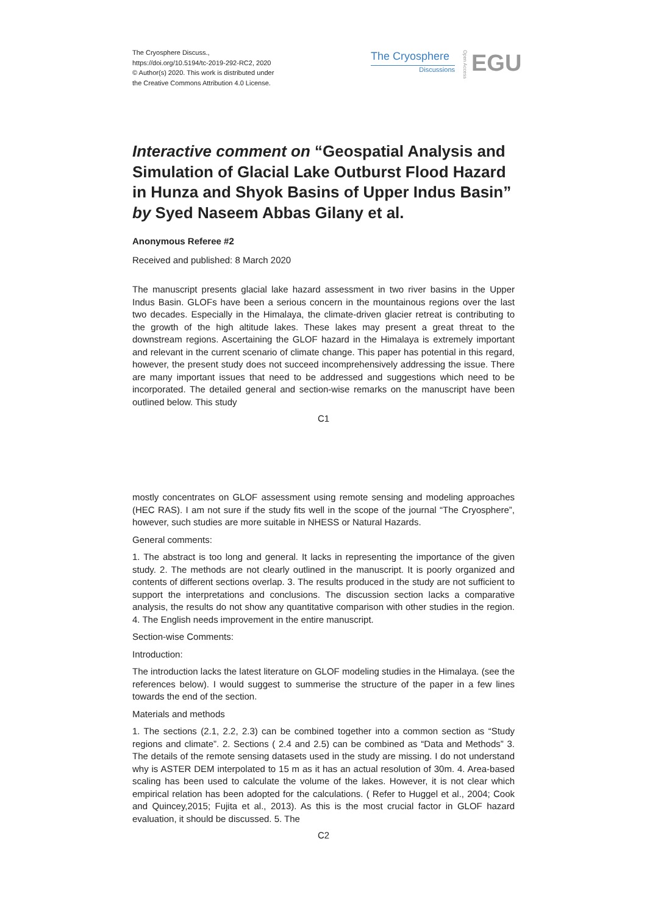The Cryosphere Discuss.,
https://doi.org/10.5194/tc-2019-292-RC2, 2020
© Author(s) 2020. This work is distributed under
the Creative Commons Attribution 4.0 License.
The Cryosphere
Discussions
Open Access
EGU
Interactive comment on “Geospatial Analysis and Simulation of Glacial Lake Outburst Flood Hazard in Hunza and Shyok Basins of Upper Indus Basin” by Syed Naseem Abbas Gilany et al.
Anonymous Referee #2
Received and published: 8 March 2020
The manuscript presents glacial lake hazard assessment in two river basins in the Upper Indus Basin. GLOFs have been a serious concern in the mountainous regions over the last two decades. Especially in the Himalaya, the climate-driven glacier retreat is contributing to the growth of the high altitude lakes. These lakes may present a great threat to the downstream regions. Ascertaining the GLOF hazard in the Himalaya is extremely important and relevant in the current scenario of climate change. This paper has potential in this regard, however, the present study does not succeed incomprehensively addressing the issue. There are many important issues that need to be addressed and suggestions which need to be incorporated. The detailed general and section-wise remarks on the manuscript have been outlined below. This study
C1
mostly concentrates on GLOF assessment using remote sensing and modeling approaches (HEC RAS). I am not sure if the study fits well in the scope of the journal “The Cryosphere”, however, such studies are more suitable in NHESS or Natural Hazards.
General comments:
1. The abstract is too long and general. It lacks in representing the importance of the given study. 2. The methods are not clearly outlined in the manuscript. It is poorly organized and contents of different sections overlap. 3. The results produced in the study are not sufficient to support the interpretations and conclusions. The discussion section lacks a comparative analysis, the results do not show any quantitative comparison with other studies in the region. 4. The English needs improvement in the entire manuscript.
Section-wise Comments:
Introduction:
The introduction lacks the latest literature on GLOF modeling studies in the Himalaya. (see the references below). I would suggest to summerise the structure of the paper in a few lines towards the end of the section.
Materials and methods
1. The sections (2.1, 2.2, 2.3) can be combined together into a common section as “Study regions and climate”. 2. Sections ( 2.4 and 2.5) can be combined as “Data and Methods” 3. The details of the remote sensing datasets used in the study are missing. I do not understand why is ASTER DEM interpolated to 15 m as it has an actual resolution of 30m. 4. Area-based scaling has been used to calculate the volume of the lakes. However, it is not clear which empirical relation has been adopted for the calculations. ( Refer to Huggel et al., 2004; Cook and Quincey,2015; Fujita et al., 2013). As this is the most crucial factor in GLOF hazard evaluation, it should be discussed. 5. The
C2